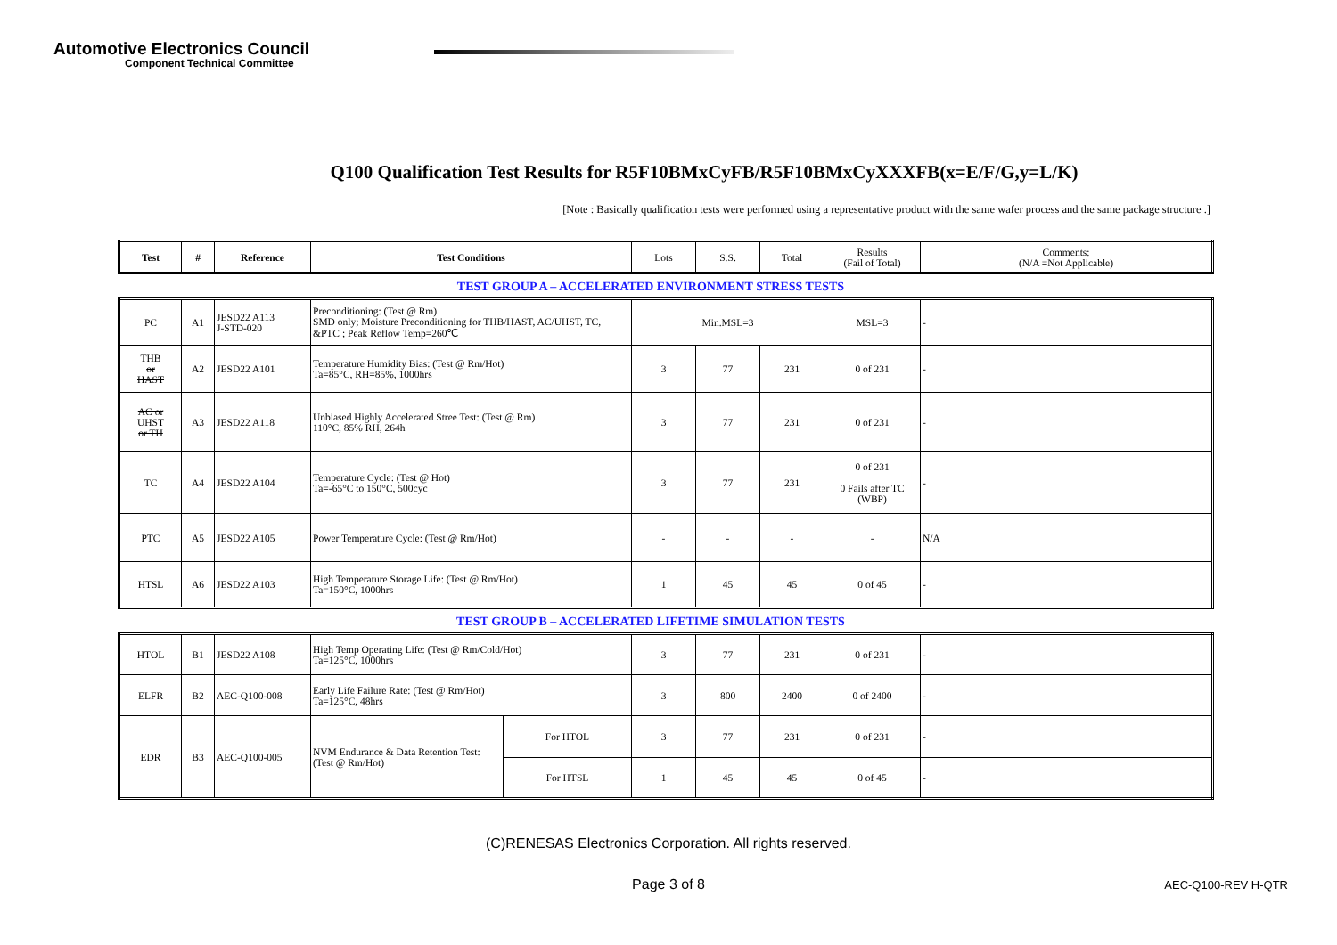Automotive Electronics Council
Component Technical Committee
Q100 Qualification Test Results for R5F10BMxCyFB/R5F10BMxCyXXXFB(x=E/F/G,y=L/K)
[Note : Basically qualification tests were performed using a representative product with the same wafer process and the same package structure .]
| Test | # | Reference | Test Conditions | Lots | S.S. | Total | Results (Fail of Total) | Comments: (N/A =Not Applicable) |
TEST GROUP A – ACCELERATED ENVIRONMENT STRESS TESTS
| PC | A1 | JESD22 A113 J-STD-020 | Preconditioning: (Test @ Rm) SMD only; Moisture Preconditioning for THB/HAST, AC/UHST, TC, &PTC ; Peak Reflow Temp=260℃ | Min.MSL=3 | | | MSL=3 | - |
| THB or HAST | A2 | JESD22 A101 | Temperature Humidity Bias: (Test @ Rm/Hot) Ta=85°C, RH=85%, 1000hrs | 3 | 77 | 231 | 0 of 231 | - |
| AC or UHST or TH | A3 | JESD22 A118 | Unbiased Highly Accelerated Stree Test: (Test @ Rm) 110°C, 85% RH, 264h | 3 | 77 | 231 | 0 of 231 | - |
| TC | A4 | JESD22 A104 | Temperature Cycle: (Test @ Hot) Ta=-65°C to 150°C, 500cyc | 3 | 77 | 231 | 0 of 231 0 Fails after TC (WBP) | - |
| PTC | A5 | JESD22 A105 | Power Temperature Cycle: (Test @ Rm/Hot) | - | - | - | - | N/A |
| HTSL | A6 | JESD22 A103 | High Temperature Storage Life: (Test @ Rm/Hot) Ta=150°C, 1000hrs | 1 | 45 | 45 | 0 of 45 | - |
TEST GROUP B – ACCELERATED LIFETIME SIMULATION TESTS
| HTOL | B1 | JESD22 A108 | High Temp Operating Life: (Test @ Rm/Cold/Hot) Ta=125°C, 1000hrs | | 3 | 77 | 231 | 0 of 231 | - |
| ELFR | B2 | AEC-Q100-008 | Early Life Failure Rate: (Test @ Rm/Hot) Ta=125°C, 48hrs | | 3 | 800 | 2400 | 0 of 2400 | - |
| EDR | B3 | AEC-Q100-005 | NVM Endurance & Data Retention Test: (Test @ Rm/Hot) | For HTOL | 3 | 77 | 231 | 0 of 231 | - |
| | | | | For HTSL | 1 | 45 | 45 | 0 of 45 | - |
(C)RENESAS Electronics Corporation. All rights reserved.
Page 3 of 8 AEC-Q100-REV H-QTR